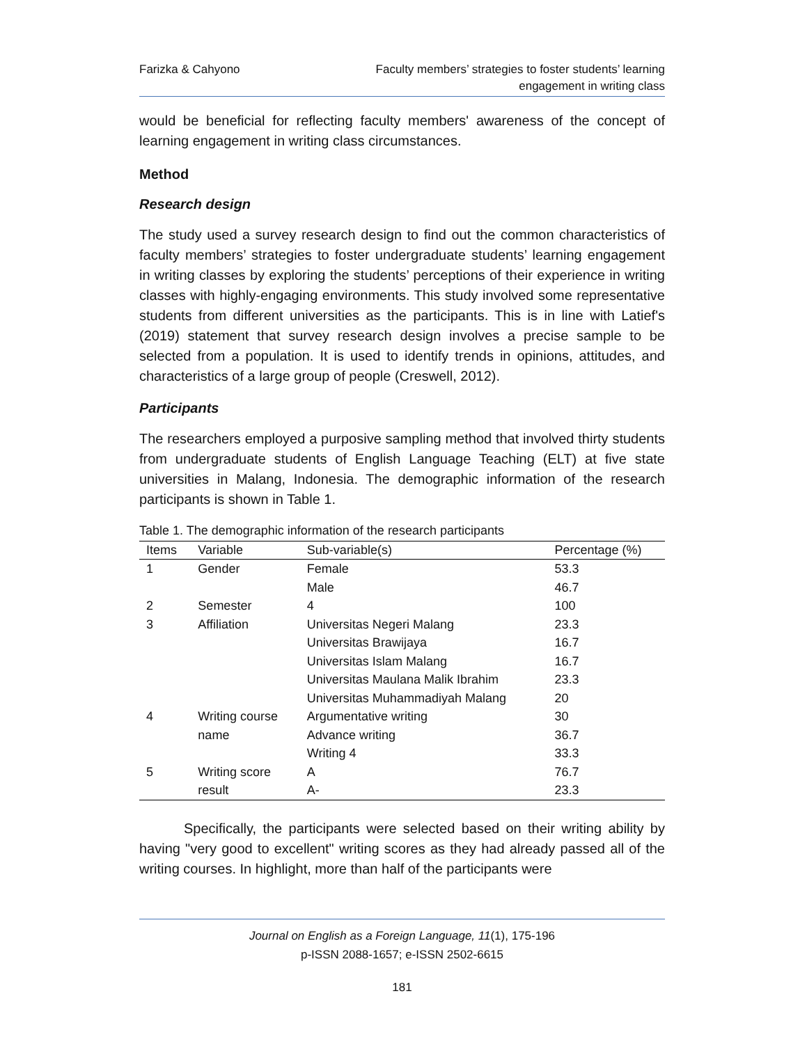Farizka & Cahyono Faculty members’ strategies to foster students’ learning
engagement in writing class
would be beneficial for reflecting faculty members' awareness of the concept of learning engagement in writing class circumstances.
Method
Research design
The study used a survey research design to find out the common characteristics of faculty members’ strategies to foster undergraduate students’ learning engagement in writing classes by exploring the students’ perceptions of their experience in writing classes with highly-engaging environments. This study involved some representative students from different universities as the participants. This is in line with Latief's (2019) statement that survey research design involves a precise sample to be selected from a population. It is used to identify trends in opinions, attitudes, and characteristics of a large group of people (Creswell, 2012).
Participants
The researchers employed a purposive sampling method that involved thirty students from undergraduate students of English Language Teaching (ELT) at five state universities in Malang, Indonesia. The demographic information of the research participants is shown in Table 1.
Table 1. The demographic information of the research participants
| Items | Variable | Sub-variable(s) | Percentage (%) |
| --- | --- | --- | --- |
| 1 | Gender | Female | 53.3 |
| | | Male | 46.7 |
| 2 | Semester | 4 | 100 |
| 3 | Affiliation | Universitas Negeri Malang | 23.3 |
| | | Universitas Brawijaya | 16.7 |
| | | Universitas Islam Malang | 16.7 |
| | | Universitas Maulana Malik Ibrahim | 23.3 |
| | | Universitas Muhammadiyah Malang | 20 |
| 4 | Writing course name | Argumentative writing | 30 |
| | | Advance writing | 36.7 |
| | | Writing 4 | 33.3 |
| 5 | Writing score result | A | 76.7 |
| | | A- | 23.3 |
Specifically, the participants were selected based on their writing ability by having "very good to excellent" writing scores as they had already passed all of the writing courses. In highlight, more than half of the participants were
Journal on English as a Foreign Language, 11(1), 175-196
p-ISSN 2088-1657; e-ISSN 2502-6615
181